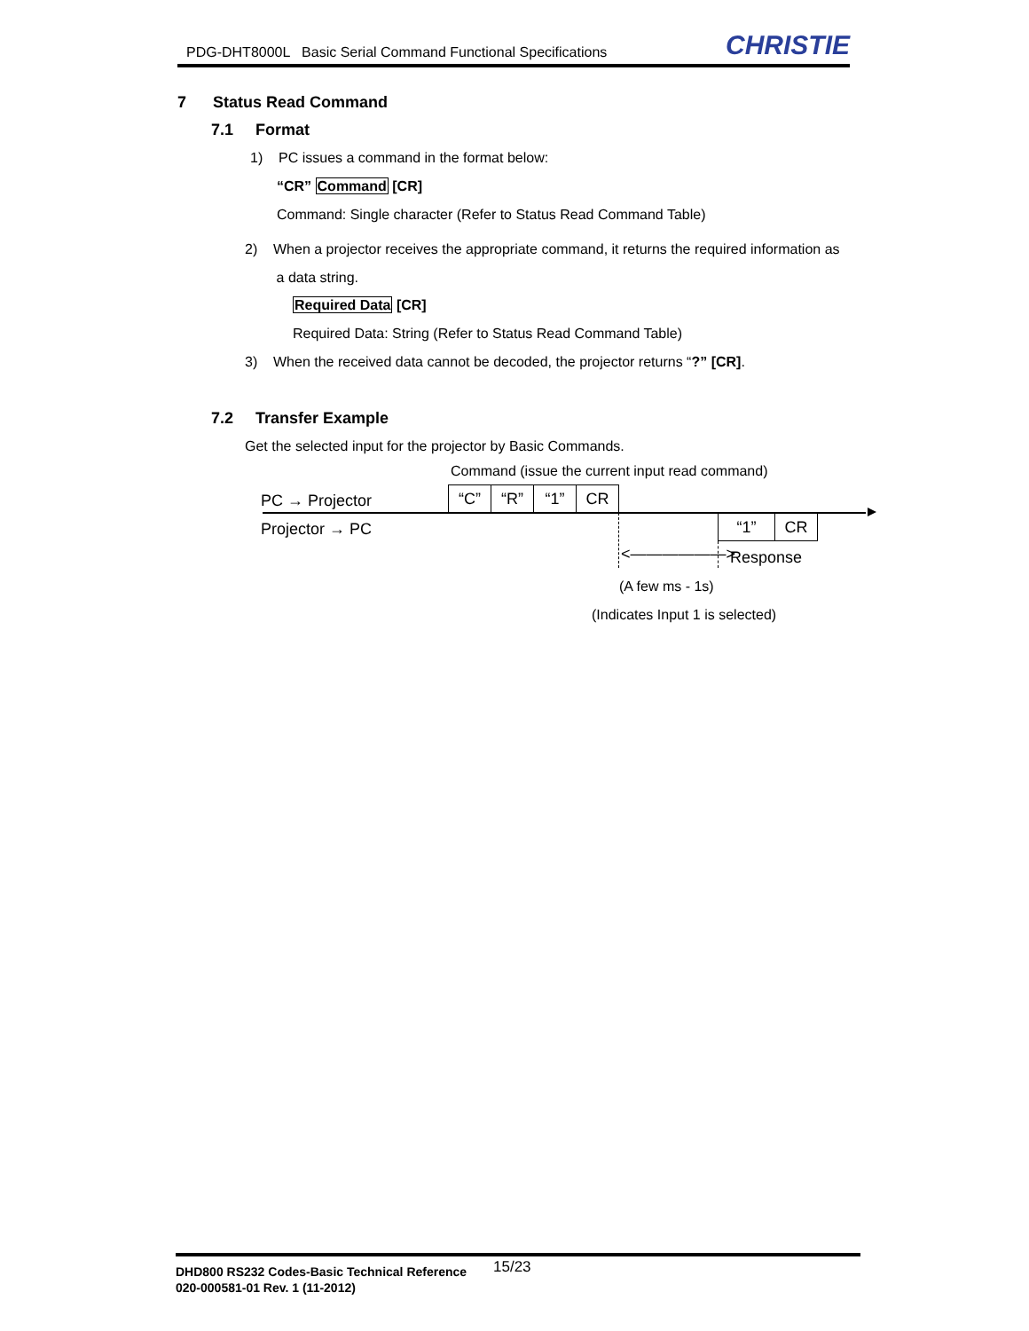PDG-DHT8000L Basic Serial Command Functional Specifications CHRISTIE
7 Status Read Command
7.1 Format
1) PC issues a command in the format below:
“CR” Command [CR]
Command: Single character (Refer to Status Read Command Table)
2) When a projector receives the appropriate command, it returns the required information as
a data string.
Required Data [CR]
Required Data: String (Refer to Status Read Command Table)
3) When the received data cannot be decoded, the projector returns “?” [CR].
7.2 Transfer Example
Get the selected input for the projector by Basic Commands.
Command (issue the current input read command)
PC → Projector “C” “R” “1” CR
Projector → PC “1” CR
<——————> Response
(A few ms - 1s)
(Indicates Input 1 is selected)
DHD800 RS232 Codes-Basic Technical Reference
020-000581-01 Rev. 1 (11-2012)
15/23